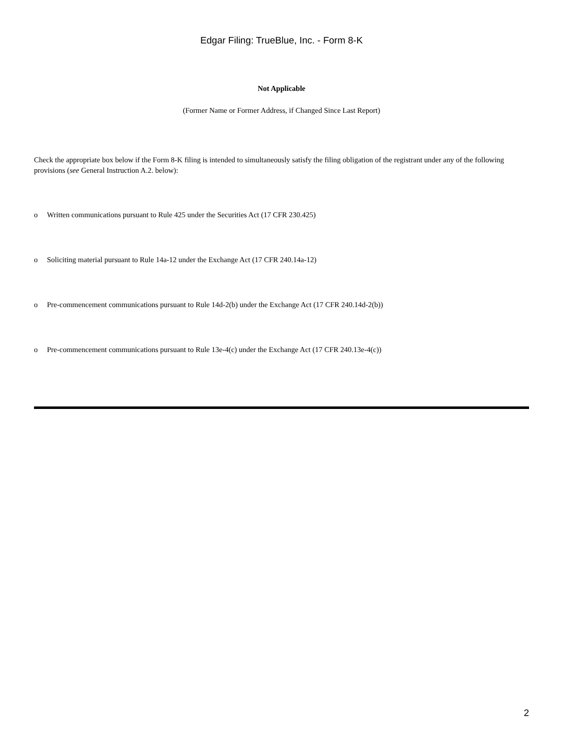Edgar Filing: TrueBlue, Inc. - Form 8-K
Not Applicable
(Former Name or Former Address, if Changed Since Last Report)
Check the appropriate box below if the Form 8-K filing is intended to simultaneously satisfy the filing obligation of the registrant under any of the following provisions (see General Instruction A.2. below):
o Written communications pursuant to Rule 425 under the Securities Act (17 CFR 230.425)
o Soliciting material pursuant to Rule 14a-12 under the Exchange Act (17 CFR 240.14a-12)
o Pre-commencement communications pursuant to Rule 14d-2(b) under the Exchange Act (17 CFR 240.14d-2(b))
o Pre-commencement communications pursuant to Rule 13e-4(c) under the Exchange Act (17 CFR 240.13e-4(c))
2